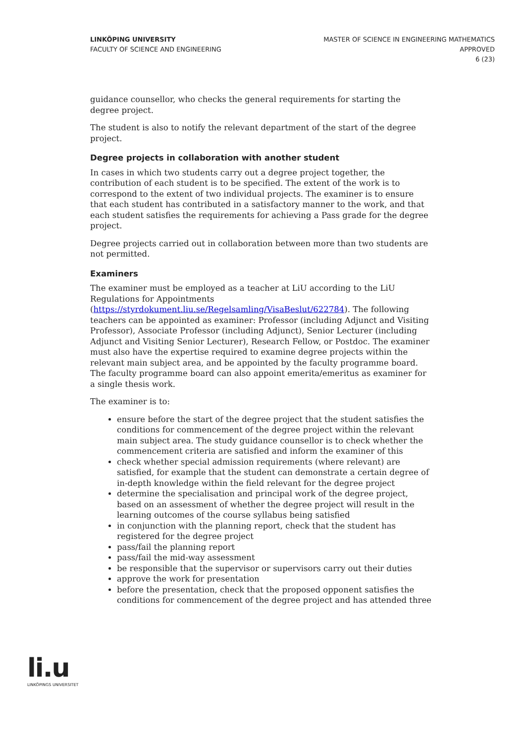LINKÖPING UNIVERSITY
FACULTY OF SCIENCE AND ENGINEERING
MASTER OF SCIENCE IN ENGINEERING MATHEMATICS
APPROVED
6 (23)
guidance counsellor, who checks the general requirements for starting the degree project.
The student is also to notify the relevant department of the start of the degree project.
Degree projects in collaboration with another student
In cases in which two students carry out a degree project together, the contribution of each student is to be specified. The extent of the work is to correspond to the extent of two individual projects. The examiner is to ensure that each student has contributed in a satisfactory manner to the work, and that each student satisfies the requirements for achieving a Pass grade for the degree project.
Degree projects carried out in collaboration between more than two students are not permitted.
Examiners
The examiner must be employed as a teacher at LiU according to the LiU Regulations for Appointments (https://styrdokument.liu.se/Regelsamling/VisaBeslut/622784). The following teachers can be appointed as examiner: Professor (including Adjunct and Visiting Professor), Associate Professor (including Adjunct), Senior Lecturer (including Adjunct and Visiting Senior Lecturer), Research Fellow, or Postdoc. The examiner must also have the expertise required to examine degree projects within the relevant main subject area, and be appointed by the faculty programme board. The faculty programme board can also appoint emerita/emeritus as examiner for a single thesis work.
The examiner is to:
ensure before the start of the degree project that the student satisfies the conditions for commencement of the degree project within the relevant main subject area. The study guidance counsellor is to check whether the commencement criteria are satisfied and inform the examiner of this
check whether special admission requirements (where relevant) are satisfied, for example that the student can demonstrate a certain degree of in-depth knowledge within the field relevant for the degree project
determine the specialisation and principal work of the degree project, based on an assessment of whether the degree project will result in the learning outcomes of the course syllabus being satisfied
in conjunction with the planning report, check that the student has registered for the degree project
pass/fail the planning report
pass/fail the mid-way assessment
be responsible that the supervisor or supervisors carry out their duties
approve the work for presentation
before the presentation, check that the proposed opponent satisfies the conditions for commencement of the degree project and has attended three
li.u
LINKÖPINGS UNIVERSITET